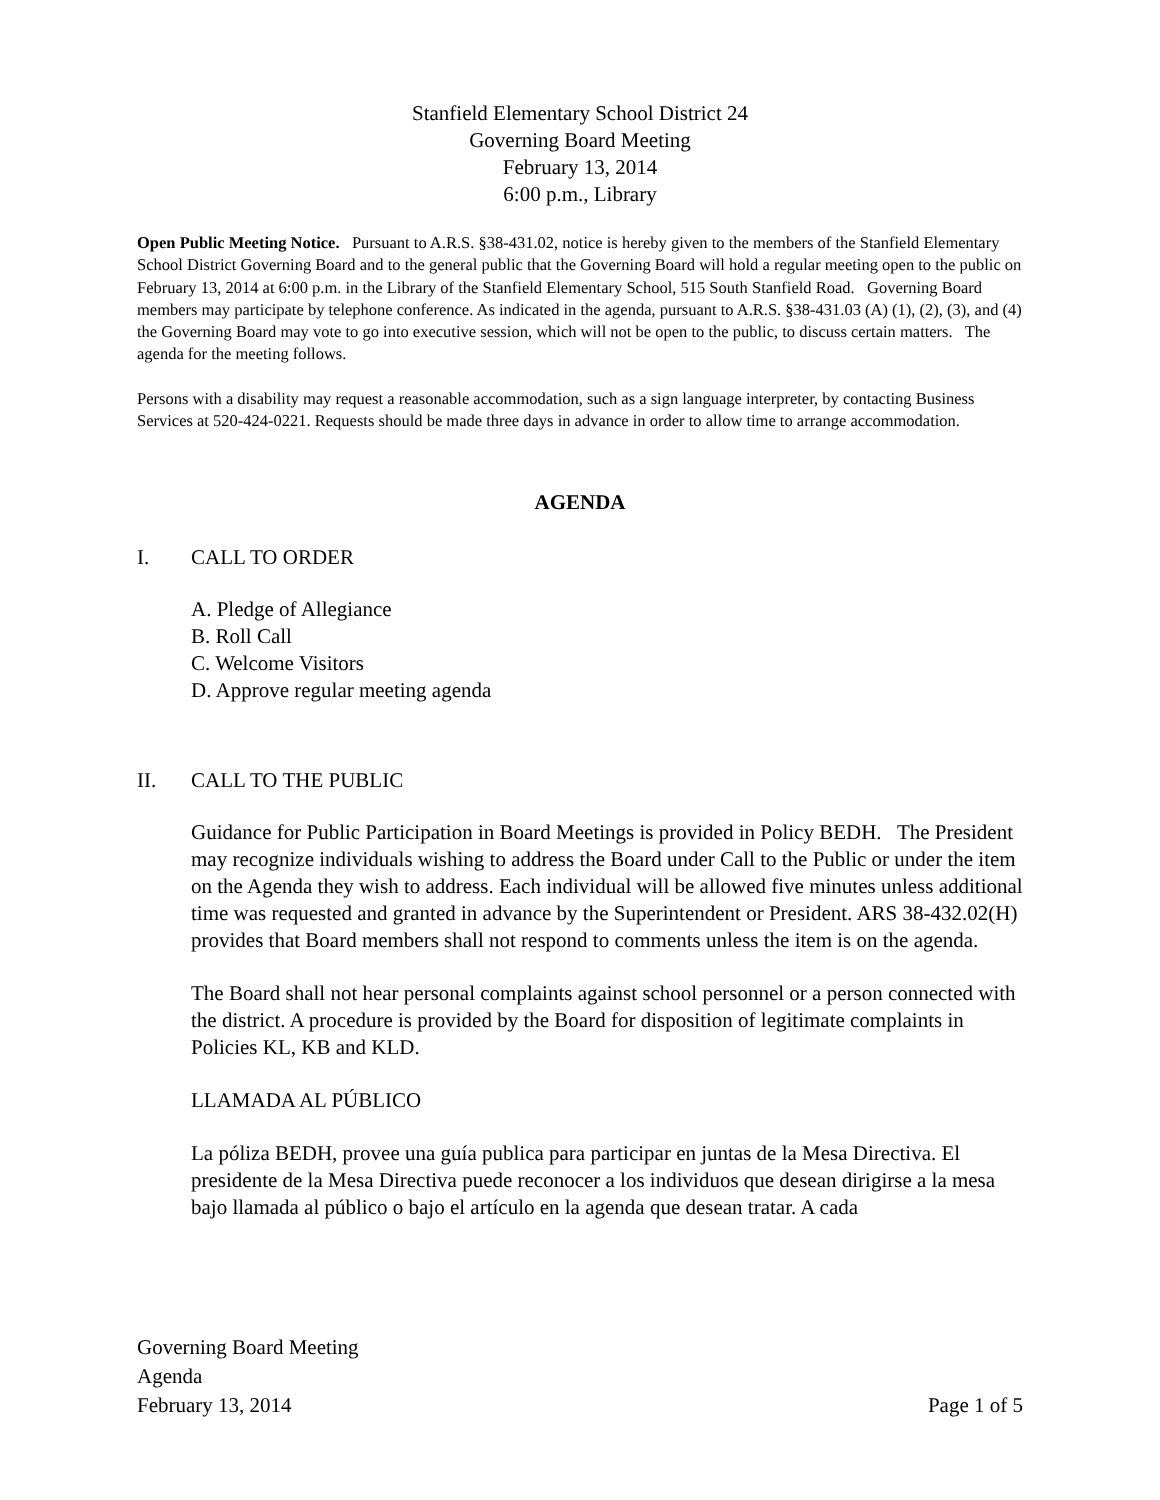Stanfield Elementary School District 24
Governing Board Meeting
February 13, 2014
6:00 p.m., Library
Open Public Meeting Notice. Pursuant to A.R.S. §38-431.02, notice is hereby given to the members of the Stanfield Elementary School District Governing Board and to the general public that the Governing Board will hold a regular meeting open to the public on February 13, 2014 at 6:00 p.m. in the Library of the Stanfield Elementary School, 515 South Stanfield Road. Governing Board members may participate by telephone conference. As indicated in the agenda, pursuant to A.R.S. §38-431.03 (A) (1), (2), (3), and (4) the Governing Board may vote to go into executive session, which will not be open to the public, to discuss certain matters. The agenda for the meeting follows.
Persons with a disability may request a reasonable accommodation, such as a sign language interpreter, by contacting Business Services at 520-424-0221. Requests should be made three days in advance in order to allow time to arrange accommodation.
AGENDA
I. CALL TO ORDER
A. Pledge of Allegiance
B. Roll Call
C. Welcome Visitors
D. Approve regular meeting agenda
II. CALL TO THE PUBLIC
Guidance for Public Participation in Board Meetings is provided in Policy BEDH. The President may recognize individuals wishing to address the Board under Call to the Public or under the item on the Agenda they wish to address. Each individual will be allowed five minutes unless additional time was requested and granted in advance by the Superintendent or President. ARS 38-432.02(H) provides that Board members shall not respond to comments unless the item is on the agenda.
The Board shall not hear personal complaints against school personnel or a person connected with the district. A procedure is provided by the Board for disposition of legitimate complaints in Policies KL, KB and KLD.
LLAMADA AL PÚBLICO
La póliza BEDH, provee una guía publica para participar en juntas de la Mesa Directiva. El presidente de la Mesa Directiva puede reconocer a los individuos que desean dirigirse a la mesa bajo llamada al público o bajo el artículo en la agenda que desean tratar. A cada
Governing Board Meeting
Agenda
February 13, 2014 Page 1 of 5